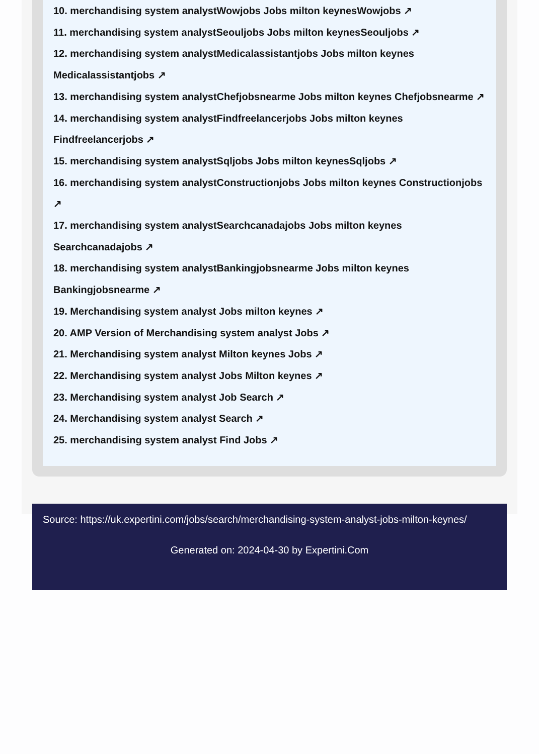10. merchandising system analystWowjobs Jobs milton keynesWowjobs ↗
11. merchandising system analystSeouljobs Jobs milton keynesSeouljobs ↗
12. merchandising system analystMedicalassistantjobs Jobs milton keynes Medicalassistantjobs ↗
13. merchandising system analystChefjobsnearme Jobs milton keynes Chefjobsnearme ↗
14. merchandising system analystFindfreelancerjobs Jobs milton keynes Findfreelancerjobs ↗
15. merchandising system analystSqljobs Jobs milton keynesSqljobs ↗
16. merchandising system analystConstructionjobs Jobs milton keynes Constructionjobs ↗
17. merchandising system analystSearchcanadajobs Jobs milton keynes Searchcanadajobs ↗
18. merchandising system analystBankingjobsnearme Jobs milton keynes Bankingjobsnearme ↗
19. Merchandising system analyst Jobs milton keynes ↗
20. AMP Version of Merchandising system analyst Jobs ↗
21. Merchandising system analyst Milton keynes Jobs ↗
22. Merchandising system analyst Jobs Milton keynes ↗
23. Merchandising system analyst Job Search ↗
24. Merchandising system analyst Search ↗
25. merchandising system analyst Find Jobs ↗
Source: https://uk.expertini.com/jobs/search/merchandising-system-analyst-jobs-milton-keynes/
Generated on: 2024-04-30 by Expertini.Com